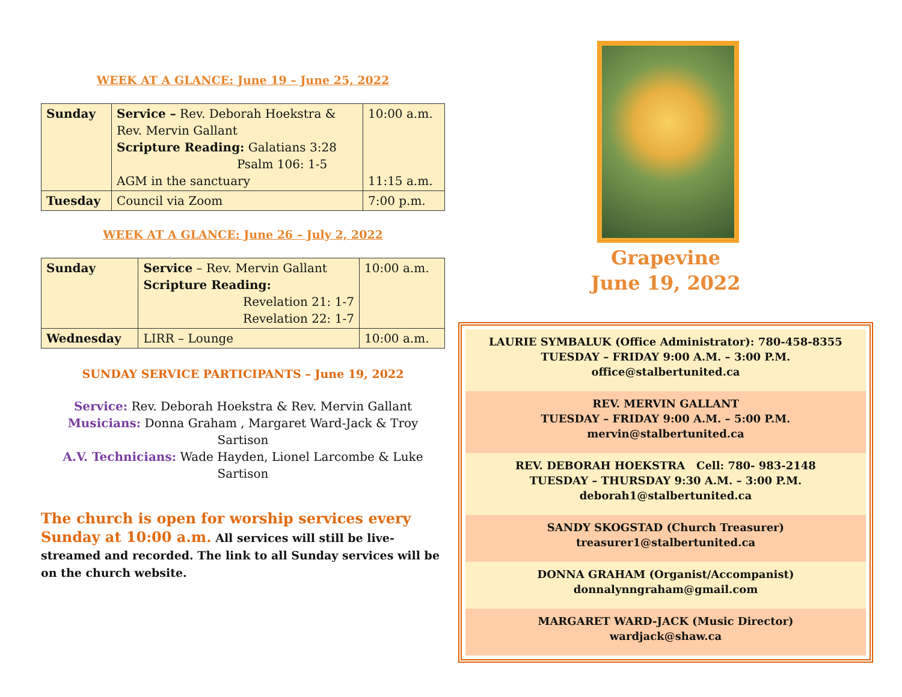WEEK AT A GLANCE: June 19 – June 25, 2022
| Sunday | Service – Rev. Deborah Hoekstra & Rev. Mervin Gallant Scripture Reading: Galatians 3:28 Psalm 106: 1-5 AGM in the sanctuary | 10:00 a.m. 11:15 a.m. |
| Tuesday | Council via Zoom | 7:00 p.m. |
WEEK AT A GLANCE: June 26 – July 2, 2022
| Sunday | Service – Rev. Mervin Gallant Scripture Reading: Revelation 21: 1-7 Revelation 22: 1-7 | 10:00 a.m. |
| Wednesday | LIRR – Lounge | 10:00 a.m. |
SUNDAY SERVICE PARTICIPANTS – June 19, 2022
Service: Rev. Deborah Hoekstra & Rev. Mervin Gallant
Musicians: Donna Graham , Margaret Ward-Jack & Troy Sartison
A.V. Technicians: Wade Hayden, Lionel Larcombe & Luke Sartison
The church is open for worship services every Sunday at 10:00 a.m. All services will still be live-streamed and recorded. The link to all Sunday services will be on the church website.
Grapevine
June 19, 2022
LAURIE SYMBALUK (Office Administrator): 780-458-8355
TUESDAY – FRIDAY 9:00 A.M. – 3:00 P.M.
office@stalbertunited.ca
REV. MERVIN GALLANT
TUESDAY – FRIDAY 9:00 A.M. – 5:00 P.M.
mervin@stalbertunited.ca
REV. DEBORAH HOEKSTRA Cell: 780- 983-2148
TUESDAY – THURSDAY 9:30 A.M. – 3:00 P.M.
deborah1@stalbertunited.ca
SANDY SKOGSTAD (Church Treasurer)
treasurer1@stalbertunited.ca
DONNA GRAHAM (Organist/Accompanist)
donnalynngraham@gmail.com
MARGARET WARD-JACK (Music Director)
wardjack@shaw.ca